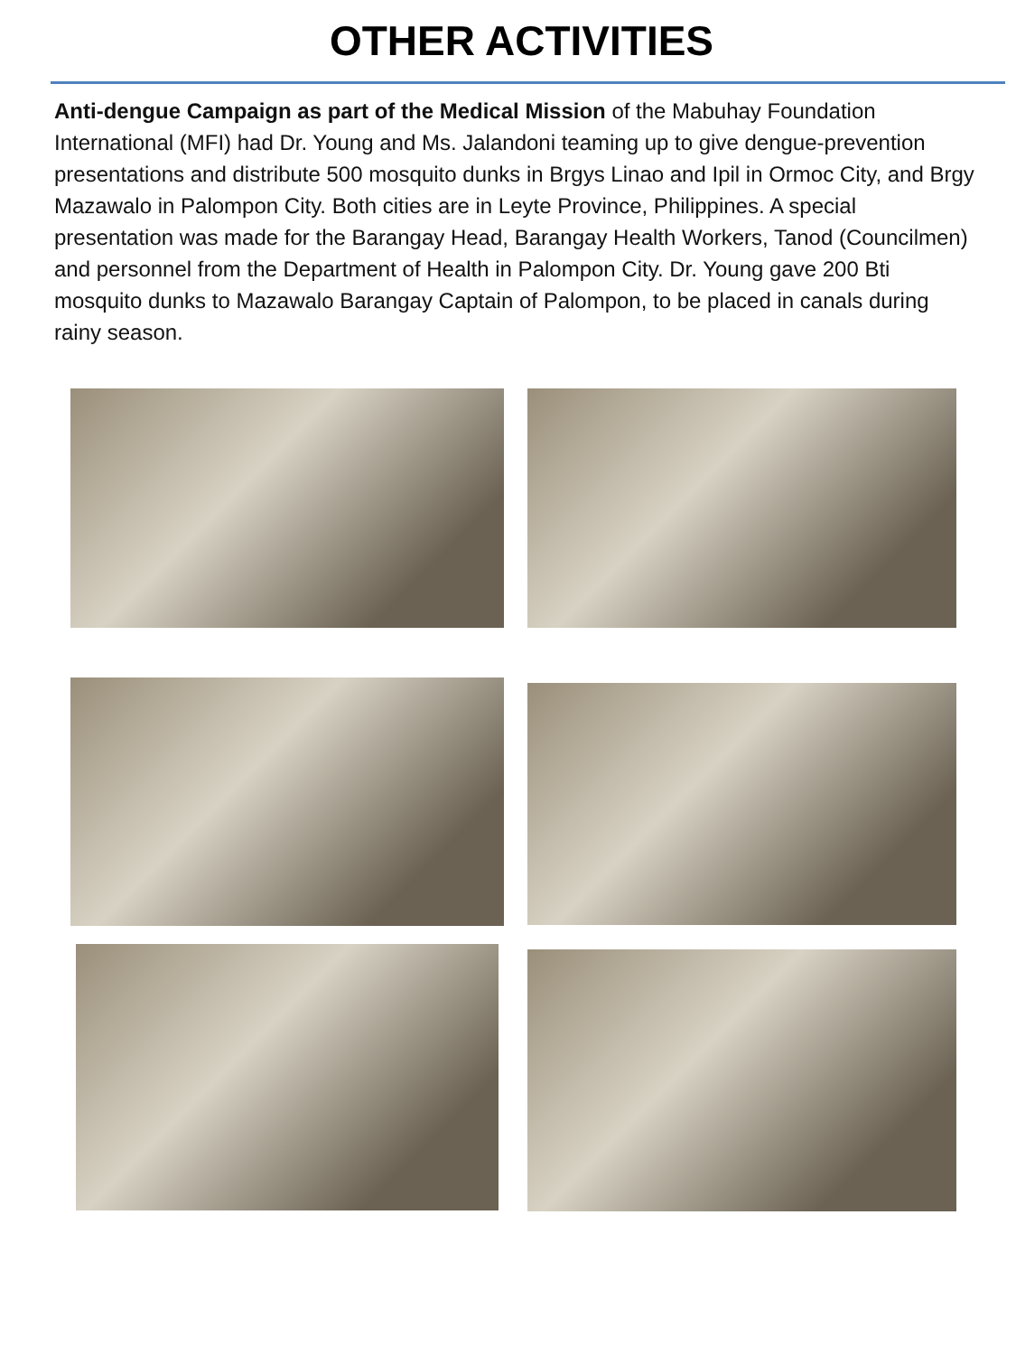OTHER ACTIVITIES
Anti-dengue Campaign as part of the Medical Mission of the Mabuhay Foundation International (MFI) had Dr. Young and Ms. Jalandoni teaming up to give dengue-prevention presentations and distribute 500 mosquito dunks in Brgys Linao and Ipil in Ormoc City, and Brgy Mazawalo in Palompon City. Both cities are in Leyte Province, Philippines. A special presentation was made for the Barangay Head, Barangay Health Workers, Tanod (Councilmen) and personnel from the Department of Health in Palompon City. Dr. Young gave 200 Bti mosquito dunks to Mazawalo Barangay Captain of Palompon, to be placed in canals during rainy season.